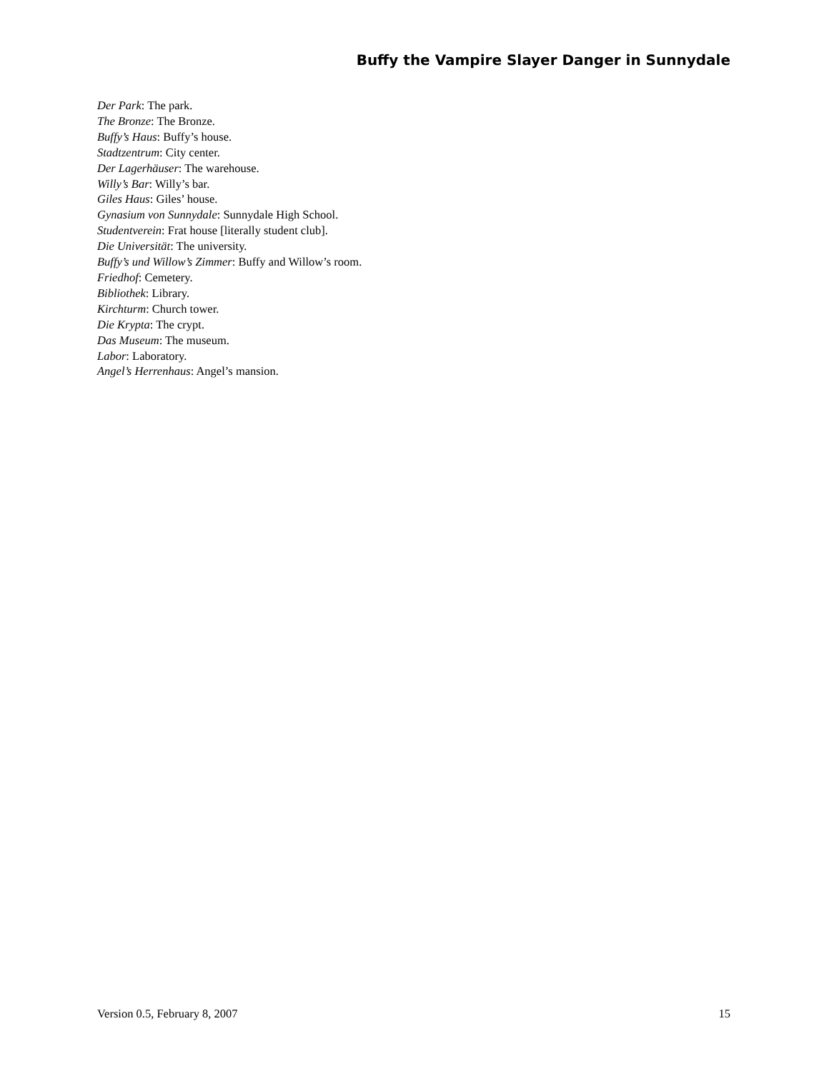Buffy the Vampire Slayer Danger in Sunnydale
Der Park: The park.
The Bronze: The Bronze.
Buffy’s Haus: Buffy’s house.
Stadtzentrum: City center.
Der Lagerhäuser: The warehouse.
Willy’s Bar: Willy’s bar.
Giles Haus: Giles’ house.
Gynasium von Sunnydale: Sunnydale High School.
Studentverein: Frat house [literally student club].
Die Universität: The university.
Buffy’s und Willow’s Zimmer: Buffy and Willow’s room.
Friedhof: Cemetery.
Bibliothek: Library.
Kirchturm: Church tower.
Die Krypta: The crypt.
Das Museum: The museum.
Labor: Laboratory.
Angel’s Herrenhaus: Angel’s mansion.
Version 0.5, February 8, 2007 15